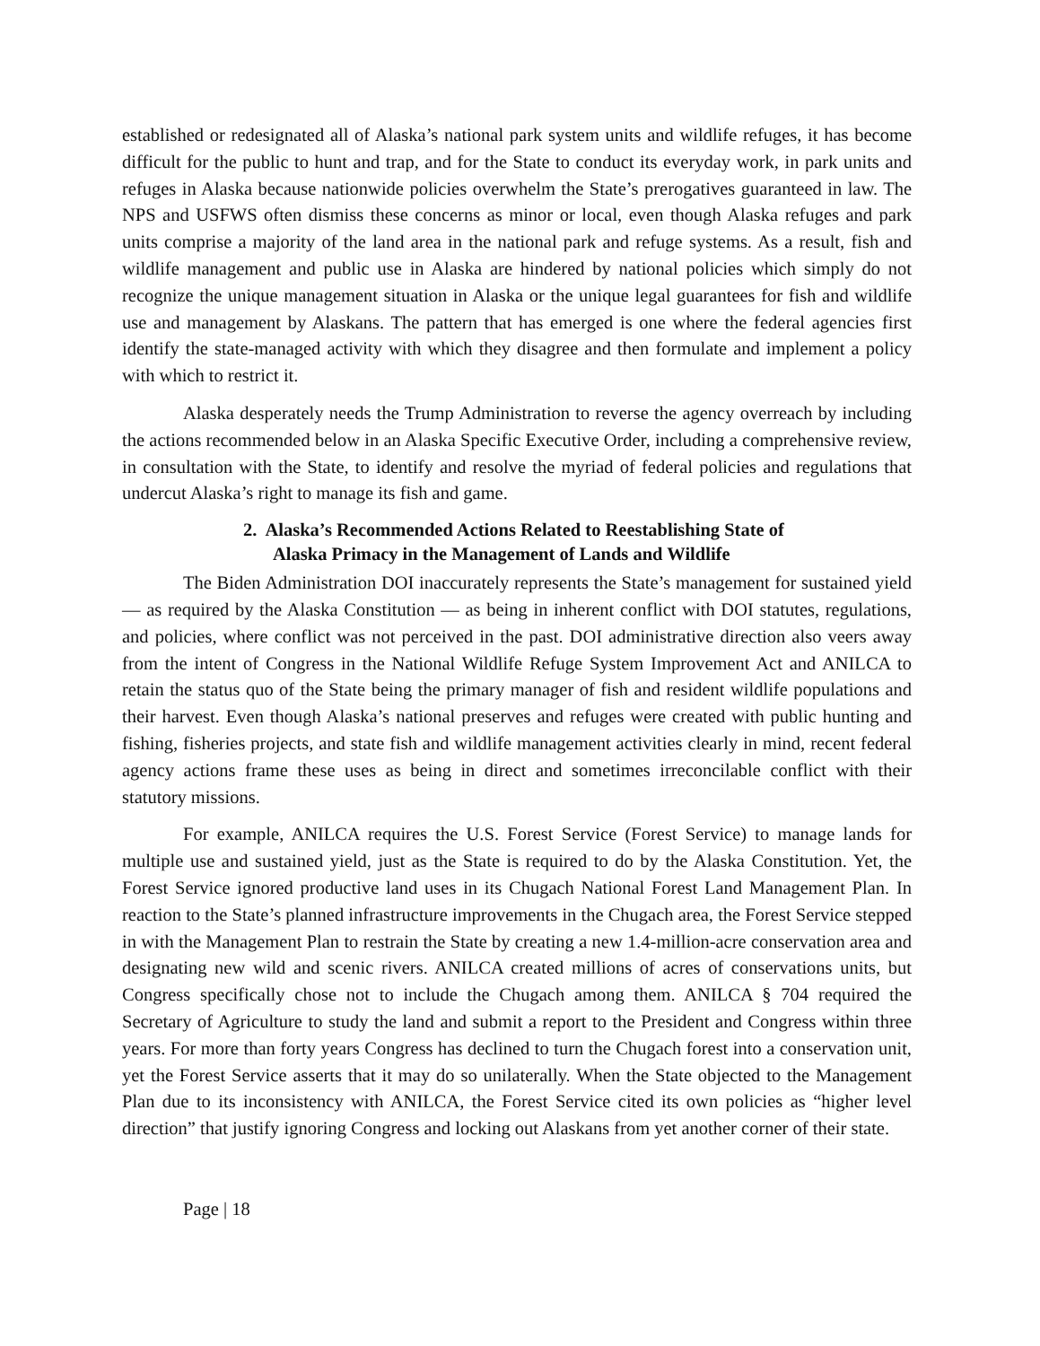established or redesignated all of Alaska’s national park system units and wildlife refuges, it has become difficult for the public to hunt and trap, and for the State to conduct its everyday work, in park units and refuges in Alaska because nationwide policies overwhelm the State’s prerogatives guaranteed in law. The NPS and USFWS often dismiss these concerns as minor or local, even though Alaska refuges and park units comprise a majority of the land area in the national park and refuge systems. As a result, fish and wildlife management and public use in Alaska are hindered by national policies which simply do not recognize the unique management situation in Alaska or the unique legal guarantees for fish and wildlife use and management by Alaskans. The pattern that has emerged is one where the federal agencies first identify the state-managed activity with which they disagree and then formulate and implement a policy with which to restrict it.
Alaska desperately needs the Trump Administration to reverse the agency overreach by including the actions recommended below in an Alaska Specific Executive Order, including a comprehensive review, in consultation with the State, to identify and resolve the myriad of federal policies and regulations that undercut Alaska’s right to manage its fish and game.
2. Alaska’s Recommended Actions Related to Reestablishing State of
Alaska Primacy in the Management of Lands and Wildlife
The Biden Administration DOI inaccurately represents the State’s management for sustained yield — as required by the Alaska Constitution — as being in inherent conflict with DOI statutes, regulations, and policies, where conflict was not perceived in the past. DOI administrative direction also veers away from the intent of Congress in the National Wildlife Refuge System Improvement Act and ANILCA to retain the status quo of the State being the primary manager of fish and resident wildlife populations and their harvest. Even though Alaska’s national preserves and refuges were created with public hunting and fishing, fisheries projects, and state fish and wildlife management activities clearly in mind, recent federal agency actions frame these uses as being in direct and sometimes irreconcilable conflict with their statutory missions.
For example, ANILCA requires the U.S. Forest Service (Forest Service) to manage lands for multiple use and sustained yield, just as the State is required to do by the Alaska Constitution. Yet, the Forest Service ignored productive land uses in its Chugach National Forest Land Management Plan. In reaction to the State’s planned infrastructure improvements in the Chugach area, the Forest Service stepped in with the Management Plan to restrain the State by creating a new 1.4-million-acre conservation area and designating new wild and scenic rivers. ANILCA created millions of acres of conservations units, but Congress specifically chose not to include the Chugach among them. ANILCA § 704 required the Secretary of Agriculture to study the land and submit a report to the President and Congress within three years. For more than forty years Congress has declined to turn the Chugach forest into a conservation unit, yet the Forest Service asserts that it may do so unilaterally. When the State objected to the Management Plan due to its inconsistency with ANILCA, the Forest Service cited its own policies as “higher level direction” that justify ignoring Congress and locking out Alaskans from yet another corner of their state.
Page | 18